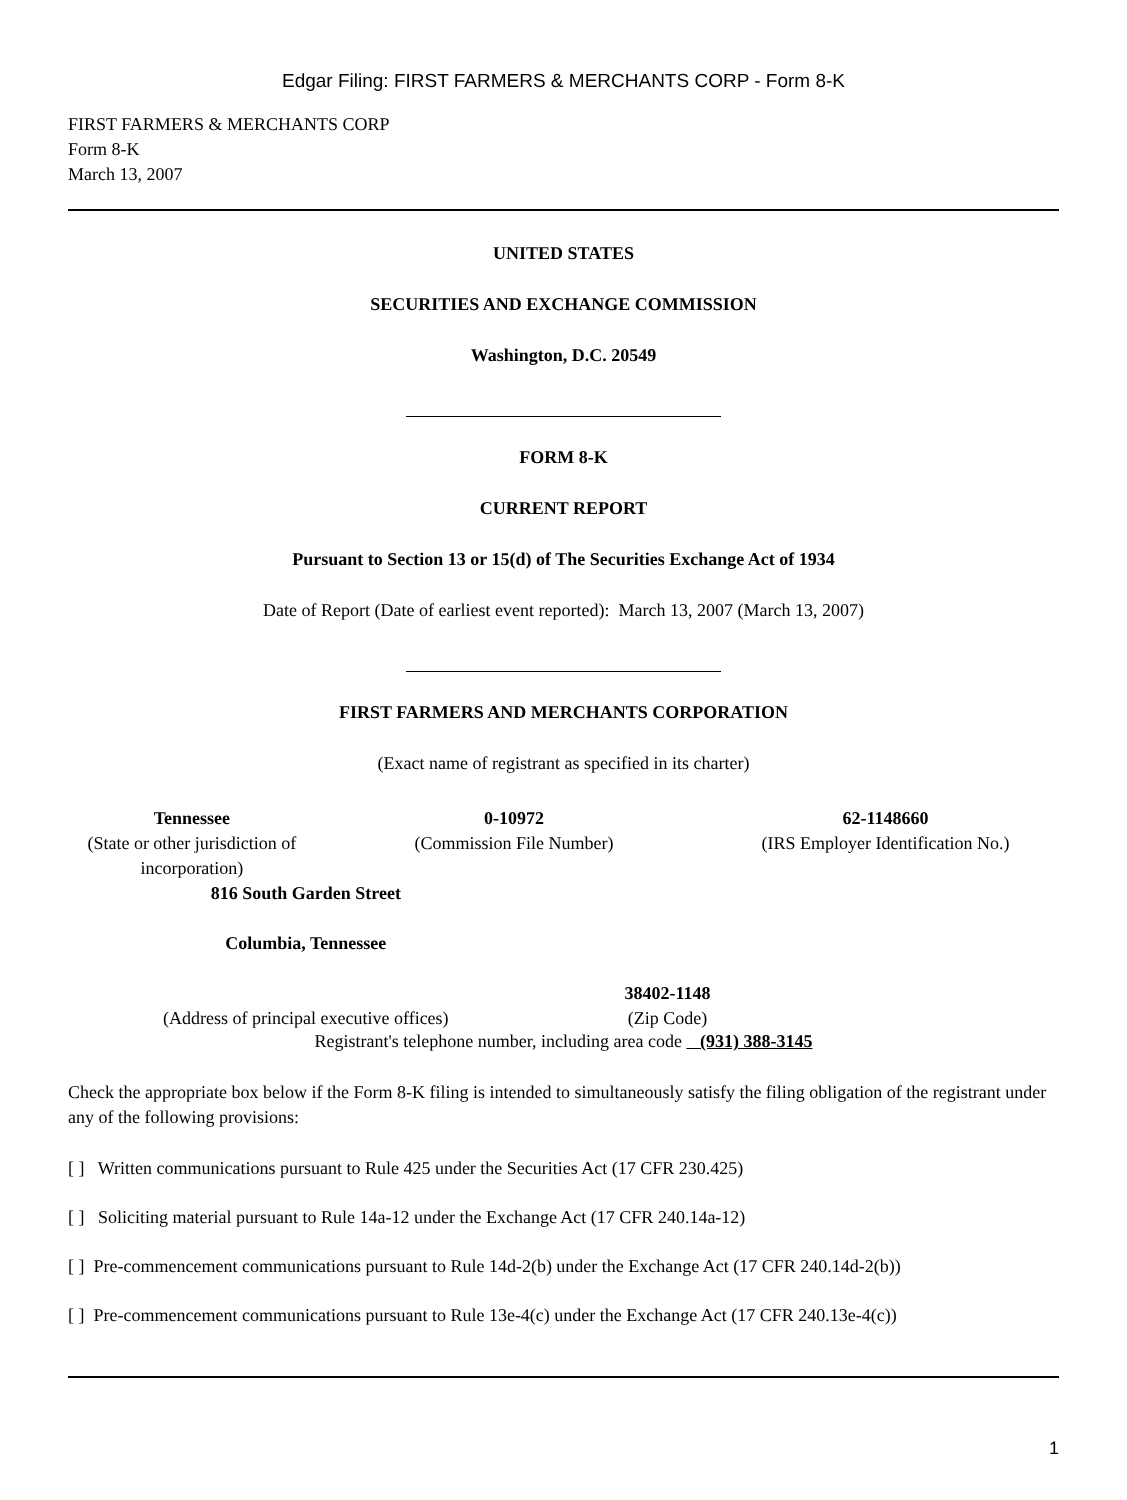Edgar Filing: FIRST FARMERS & MERCHANTS CORP - Form 8-K
FIRST FARMERS & MERCHANTS CORP
Form 8-K
March 13, 2007
UNITED STATES
SECURITIES AND EXCHANGE COMMISSION
Washington, D.C. 20549
FORM 8-K
CURRENT REPORT
Pursuant to Section 13 or 15(d) of The Securities Exchange Act of 1934
Date of Report (Date of earliest event reported): March 13, 2007 (March 13, 2007)
FIRST FARMERS AND MERCHANTS CORPORATION
(Exact name of registrant as specified in its charter)
| Tennessee (State or other jurisdiction of incorporation) | 0-10972 (Commission File Number) | 62-1148660 (IRS Employer Identification No.) |
| 816 South Garden Street Columbia, Tennessee (Address of principal executive offices) | 38402-1148 (Zip Code) | |
Registrant's telephone number, including area code (931) 388-3145
Check the appropriate box below if the Form 8-K filing is intended to simultaneously satisfy the filing obligation of the registrant under any of the following provisions:
[ ] Written communications pursuant to Rule 425 under the Securities Act (17 CFR 230.425)
[ ] Soliciting material pursuant to Rule 14a-12 under the Exchange Act (17 CFR 240.14a-12)
[ ] Pre-commencement communications pursuant to Rule 14d-2(b) under the Exchange Act (17 CFR 240.14d-2(b))
[ ] Pre-commencement communications pursuant to Rule 13e-4(c) under the Exchange Act (17 CFR 240.13e-4(c))
1